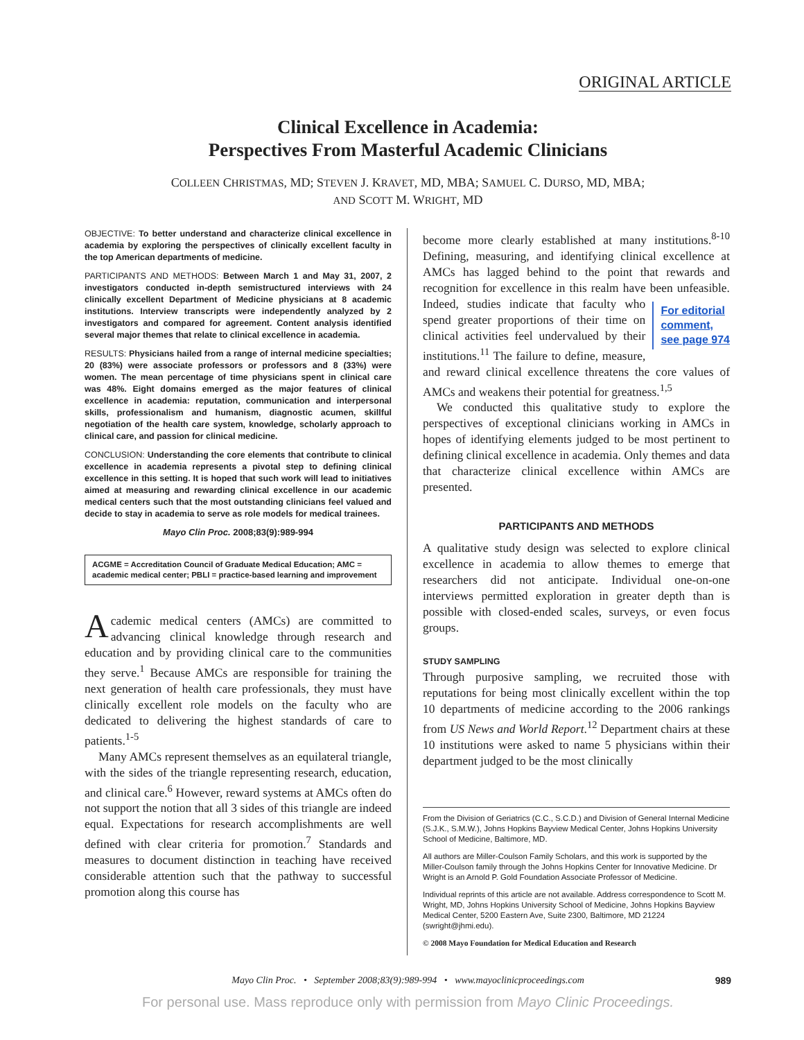ORIGINAL ARTICLE
Clinical Excellence in Academia:
Perspectives From Masterful Academic Clinicians
COLLEEN CHRISTMAS, MD; STEVEN J. KRAVET, MD, MBA; SAMUEL C. DURSO, MD, MBA;
AND SCOTT M. WRIGHT, MD
OBJECTIVE: To better understand and characterize clinical excellence in academia by exploring the perspectives of clinically excellent faculty in the top American departments of medicine.
PARTICIPANTS AND METHODS: Between March 1 and May 31, 2007, 2 investigators conducted in-depth semistructured interviews with 24 clinically excellent Department of Medicine physicians at 8 academic institutions. Interview transcripts were independently analyzed by 2 investigators and compared for agreement. Content analysis identified several major themes that relate to clinical excellence in academia.
RESULTS: Physicians hailed from a range of internal medicine specialties; 20 (83%) were associate professors or professors and 8 (33%) were women. The mean percentage of time physicians spent in clinical care was 48%. Eight domains emerged as the major features of clinical excellence in academia: reputation, communication and interpersonal skills, professionalism and humanism, diagnostic acumen, skillful negotiation of the health care system, knowledge, scholarly approach to clinical care, and passion for clinical medicine.
CONCLUSION: Understanding the core elements that contribute to clinical excellence in academia represents a pivotal step to defining clinical excellence in this setting. It is hoped that such work will lead to initiatives aimed at measuring and rewarding clinical excellence in our academic medical centers such that the most outstanding clinicians feel valued and decide to stay in academia to serve as role models for medical trainees.
Mayo Clin Proc. 2008;83(9):989-994
ACGME = Accreditation Council of Graduate Medical Education; AMC = academic medical center; PBLI = practice-based learning and improvement
Academic medical centers (AMCs) are committed to advancing clinical knowledge through research and education and by providing clinical care to the communities they serve.<sup>1</sup> Because AMCs are responsible for training the next generation of health care professionals, they must have clinically excellent role models on the faculty who are dedicated to delivering the highest standards of care to patients.<sup>1-5</sup>
Many AMCs represent themselves as an equilateral triangle, with the sides of the triangle representing research, education, and clinical care.<sup>6</sup> However, reward systems at AMCs often do not support the notion that all 3 sides of this triangle are indeed equal. Expectations for research accomplishments are well defined with clear criteria for promotion.<sup>7</sup> Standards and measures to document distinction in teaching have received considerable attention such that the pathway to successful promotion along this course has
become more clearly established at many institutions.<sup>8-10</sup> Defining, measuring, and identifying clinical excellence at AMCs has lagged behind to the point that rewards and recognition for excellence in this realm have been unfeasible. Indeed, studies indicate that fac For editorial
comment,
see page 974 ulty who spend greater proportions of their time on clinical activities feel undervalued by their institutions.<sup>11</sup> The failure to define, measure, and reward clinical excellence threatens the core values of AMCs and weakens their potential for greatness.<sup>1,5</sup>
We conducted this qualitative study to explore the perspectives of exceptional clinicians working in AMCs in hopes of identifying elements judged to be most pertinent to defining clinical excellence in academia. Only themes and data that characterize clinical excellence within AMCs are presented.
PARTICIPANTS AND METHODS
A qualitative study design was selected to explore clinical excellence in academia to allow themes to emerge that researchers did not anticipate. Individual one-on-one interviews permitted exploration in greater depth than is possible with closed-ended scales, surveys, or even focus groups.
STUDY SAMPLING
Through purposive sampling, we recruited those with reputations for being most clinically excellent within the top 10 departments of medicine according to the 2006 rankings from US News and World Report.<sup>12</sup> Department chairs at these 10 institutions were asked to name 5 physicians within their department judged to be the most clinically
From the Division of Geriatrics (C.C., S.C.D.) and Division of General Internal Medicine (S.J.K., S.M.W.), Johns Hopkins Bayview Medical Center, Johns Hopkins University School of Medicine, Baltimore, MD.
All authors are Miller-Coulson Family Scholars, and this work is supported by the Miller-Coulson family through the Johns Hopkins Center for Innovative Medicine. Dr Wright is an Arnold P. Gold Foundation Associate Professor of Medicine.
Individual reprints of this article are not available. Address correspondence to Scott M. Wright, MD, Johns Hopkins University School of Medicine, Johns Hopkins Bayview Medical Center, 5200 Eastern Ave, Suite 2300, Baltimore, MD 21224 (swright@jhmi.edu).
© 2008 Mayo Foundation for Medical Education and Research
Mayo Clin Proc. • September 2008;83(9):989-994 • www.mayoclinicproceedings.com 989
For personal use. Mass reproduce only with permission from Mayo Clinic Proceedings.